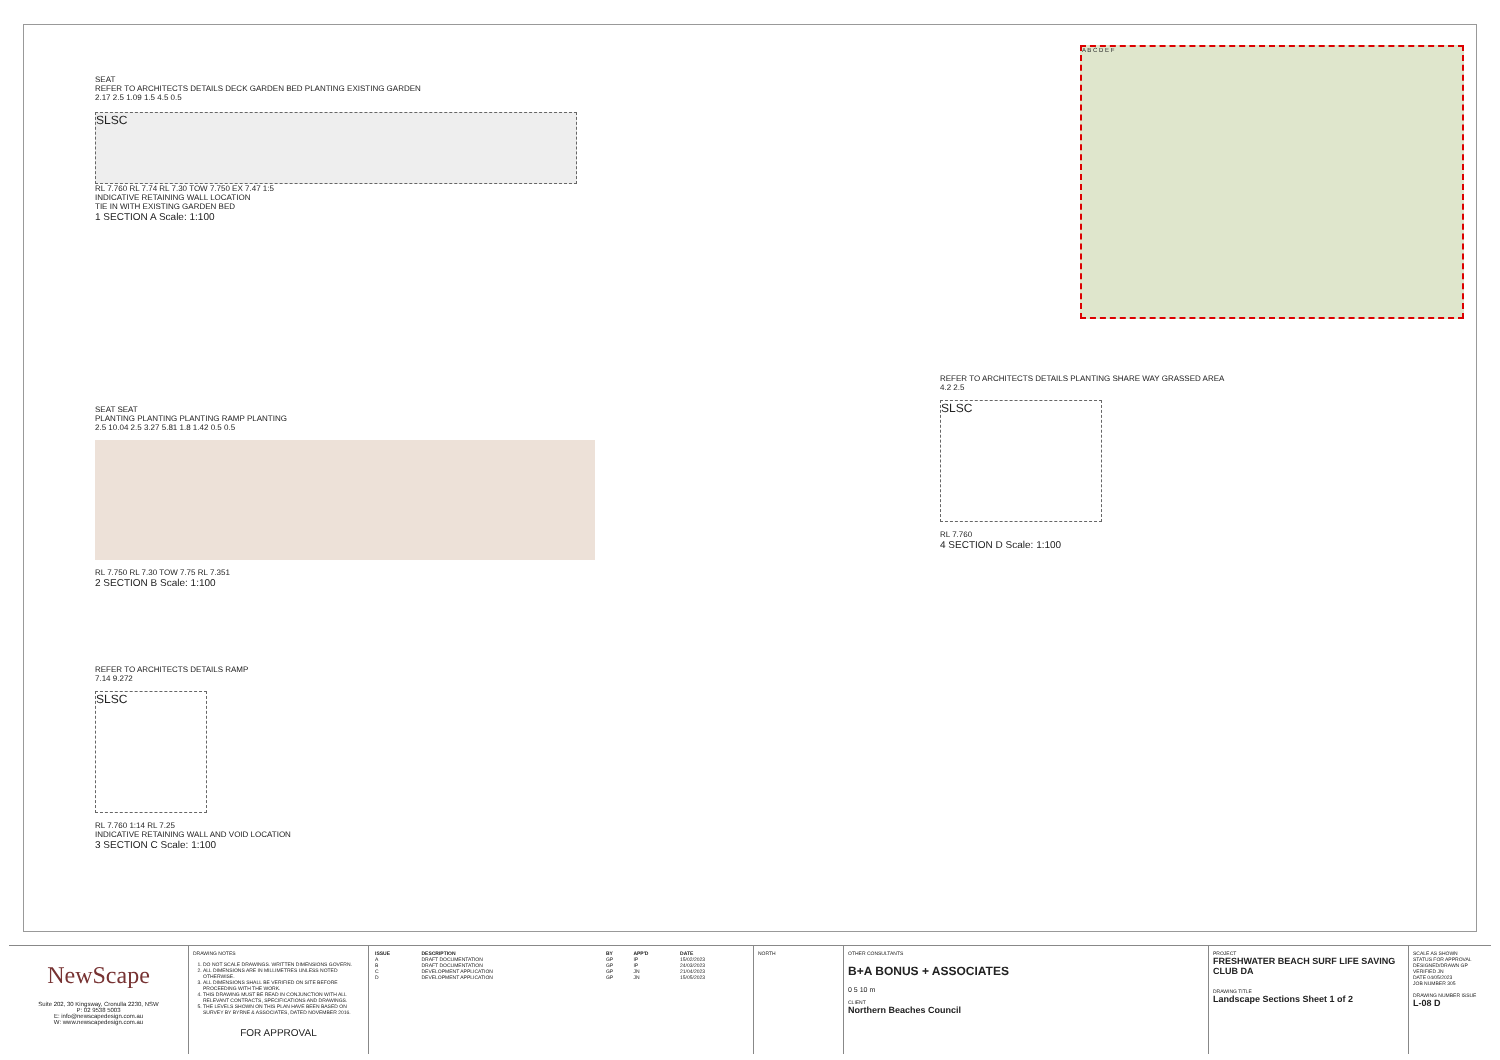SEAT
REFER TO ARCHITECTS DETAILS DECK GARDEN BED PLANTING EXISTING GARDEN
2.17 2.5 1.09 1.5 4.5 0.5
SLSC
RL 7.760 RL 7.74 RL 7.30 TOW 7.750 EX 7.47 1:5
INDICATIVE RETAINING WALL LOCATION
TIE IN WITH EXISTING GARDEN BED
1 SECTION A Scale: 1:100
SEAT SEAT
PLANTING PLANTING PLANTING RAMP PLANTING
2.5 10.04 2.5 3.27 5.81 1.8 1.42 0.5 0.5
RL 7.750 RL 7.30 TOW 7.75 RL 7.351
2 SECTION B Scale: 1:100
REFER TO ARCHITECTS DETAILS RAMP
7.14 9.272
SLSC
RL 7.760 1:14 RL 7.25
INDICATIVE RETAINING WALL AND VOID LOCATION
3 SECTION C Scale: 1:100
A B C D E F
REFER TO ARCHITECTS DETAILS PLANTING SHARE WAY GRASSED AREA
4.2 2.5
SLSC
RL 7.760
4 SECTION D Scale: 1:100
NewScape
Suite 202, 30 Kingsway, Cronulla 2230, NSW
P: 02 9538 5003
E: info@newscapedesign.com.au
W: www.newscapedesign.com.au
DRAWING NOTES
1. DO NOT SCALE DRAWINGS. WRITTEN DIMENSIONS GOVERN.
2. ALL DIMENSIONS ARE IN MILLIMETRES UNLESS NOTED OTHERWISE.
3. ALL DIMENSIONS SHALL BE VERIFIED ON SITE BEFORE PROCEEDING WITH THE WORK.
4. THIS DRAWING MUST BE READ IN CONJUNCTION WITH ALL RELEVANT CONTRACTS, SPECIFICATIONS AND DRAWINGS.
5. THE LEVELS SHOWN ON THIS PLAN HAVE BEEN BASED ON SURVEY BY BYRNE & ASSOCIATES, DATED NOVEMBER 2016.
FOR APPROVAL
| ISSUE | DESCRIPTION | BY | APP'D | DATE |
| --- | --- | --- | --- | --- |
| A | DRAFT DOCUMENTATION | GP | IP | 15/02/2023 |
| B | DRAFT DOCUMENTATION | GP | IP | 24/03/2023 |
| C | DEVELOPMENT APPLICATION | GP | JN | 21/04/2023 |
| D | DEVELOPMENT APPLICATION | GP | JN | 15/05/2023 |
NORTH
OTHER CONSULTANTS
B+A BONUS + ASSOCIATES
0 5 10 m
CLIENT
Northern Beaches Council
PROJECT
FRESHWATER BEACH SURF LIFE SAVING CLUB DA
DRAWING TITLE
Landscape Sections Sheet 1 of 2
SCALE AS SHOWN
STATUS FOR APPROVAL
DESIGNED/DRAWN GP
VERIFIED JN
DATE 04/05/2023
JOB NUMBER 305
DRAWING NUMBER ISSUE
L-08 D